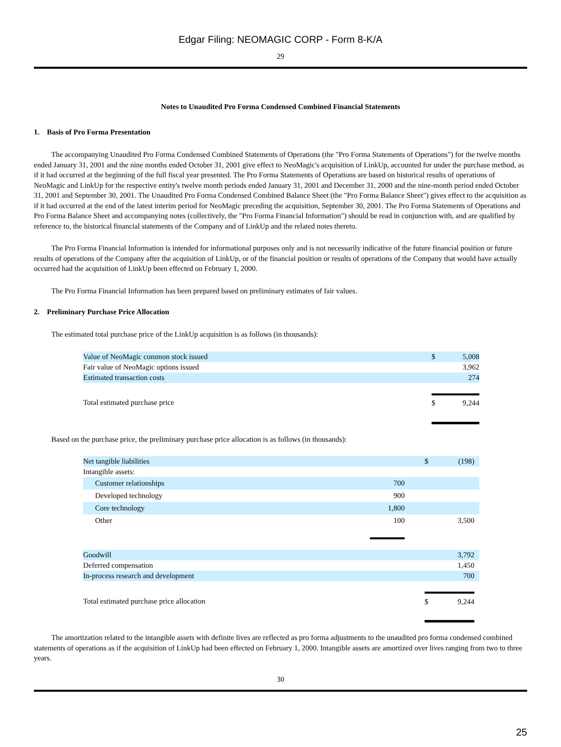Edgar Filing: NEOMAGIC CORP - Form 8-K/A
29
Notes to Unaudited Pro Forma Condensed Combined Financial Statements
1. Basis of Pro Forma Presentation
The accompanying Unaudited Pro Forma Condensed Combined Statements of Operations (the "Pro Forma Statements of Operations") for the twelve months ended January 31, 2001 and the nine months ended October 31, 2001 give effect to NeoMagic's acquisition of LinkUp, accounted for under the purchase method, as if it had occurred at the beginning of the full fiscal year presented. The Pro Forma Statements of Operations are based on historical results of operations of NeoMagic and LinkUp for the respective entity's twelve month periods ended January 31, 2001 and December 31, 2000 and the nine-month period ended October 31, 2001 and September 30, 2001. The Unaudited Pro Forma Condensed Combined Balance Sheet (the "Pro Forma Balance Sheet") gives effect to the acquisition as if it had occurred at the end of the latest interim period for NeoMagic preceding the acquisition, September 30, 2001. The Pro Forma Statements of Operations and Pro Forma Balance Sheet and accompanying notes (collectively, the "Pro Forma Financial Information") should be read in conjunction with, and are qualified by reference to, the historical financial statements of the Company and of LinkUp and the related notes thereto.
The Pro Forma Financial Information is intended for informational purposes only and is not necessarily indicative of the future financial position or future results of operations of the Company after the acquisition of LinkUp, or of the financial position or results of operations of the Company that would have actually occurred had the acquisition of LinkUp been effected on February 1, 2000.
The Pro Forma Financial Information has been prepared based on preliminary estimates of fair values.
2. Preliminary Purchase Price Allocation
The estimated total purchase price of the LinkUp acquisition is as follows (in thousands):
| Value of NeoMagic common stock issued | $ | 5,008 |
| Fair value of NeoMagic options issued | | 3,962 |
| Estimated transaction costs | | 274 |
| Total estimated purchase price | $ | 9,244 |
Based on the purchase price, the preliminary purchase price allocation is as follows (in thousands):
| Net tangible liabilities | | | $ | (198) | |
| Intangible assets: | | | | | |
| Customer relationships | 700 | | | | |
| Developed technology | 900 | | | | |
| Core technology | 1,800 | | | | |
| Other | 100 | | | 3,500 | |
| Goodwill | | | | 3,792 | |
| Deferred compensation | | | | 1,450 | |
| In-process research and development | | | | 700 | |
| Total estimated purchase price allocation | | | $ | 9,244 | |
The amortization related to the intangible assets with definite lives are reflected as pro forma adjustments to the unaudited pro forma condensed combined statements of operations as if the acquisition of LinkUp had been effected on February 1, 2000. Intangible assets are amortized over lives ranging from two to three years.
30
25